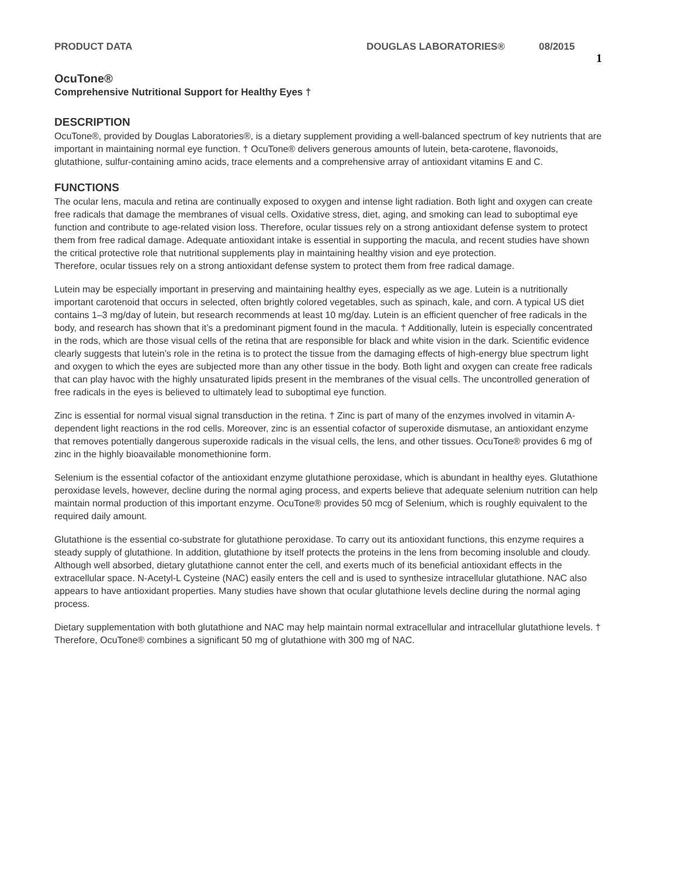PRODUCT DATA DOUGLAS LABORATORIES® 08/2015 1
OcuTone®
Comprehensive Nutritional Support for Healthy Eyes †
DESCRIPTION
OcuTone®, provided by Douglas Laboratories®, is a dietary supplement providing a well-balanced spectrum of key nutrients that are important in maintaining normal eye function. † OcuTone® delivers generous amounts of lutein, beta-carotene, flavonoids, glutathione, sulfur-containing amino acids, trace elements and a comprehensive array of antioxidant vitamins E and C.
FUNCTIONS
The ocular lens, macula and retina are continually exposed to oxygen and intense light radiation. Both light and oxygen can create free radicals that damage the membranes of visual cells. Oxidative stress, diet, aging, and smoking can lead to suboptimal eye function and contribute to age-related vision loss. Therefore, ocular tissues rely on a strong antioxidant defense system to protect them from free radical damage. Adequate antioxidant intake is essential in supporting the macula, and recent studies have shown the critical protective role that nutritional supplements play in maintaining healthy vision and eye protection.
Therefore, ocular tissues rely on a strong antioxidant defense system to protect them from free radical damage.
Lutein may be especially important in preserving and maintaining healthy eyes, especially as we age. Lutein is a nutritionally important carotenoid that occurs in selected, often brightly colored vegetables, such as spinach, kale, and corn. A typical US diet contains 1–3 mg/day of lutein, but research recommends at least 10 mg/day. Lutein is an efficient quencher of free radicals in the body, and research has shown that it’s a predominant pigment found in the macula. † Additionally, lutein is especially concentrated in the rods, which are those visual cells of the retina that are responsible for black and white vision in the dark. Scientific evidence clearly suggests that lutein’s role in the retina is to protect the tissue from the damaging effects of high-energy blue spectrum light and oxygen to which the eyes are subjected more than any other tissue in the body. Both light and oxygen can create free radicals that can play havoc with the highly unsaturated lipids present in the membranes of the visual cells. The uncontrolled generation of free radicals in the eyes is believed to ultimately lead to suboptimal eye function.
Zinc is essential for normal visual signal transduction in the retina. † Zinc is part of many of the enzymes involved in vitamin A-dependent light reactions in the rod cells. Moreover, zinc is an essential cofactor of superoxide dismutase, an antioxidant enzyme that removes potentially dangerous superoxide radicals in the visual cells, the lens, and other tissues. OcuTone® provides 6 mg of zinc in the highly bioavailable monomethionine form.
Selenium is the essential cofactor of the antioxidant enzyme glutathione peroxidase, which is abundant in healthy eyes. Glutathione peroxidase levels, however, decline during the normal aging process, and experts believe that adequate selenium nutrition can help maintain normal production of this important enzyme. OcuTone® provides 50 mcg of Selenium, which is roughly equivalent to the required daily amount.
Glutathione is the essential co-substrate for glutathione peroxidase. To carry out its antioxidant functions, this enzyme requires a steady supply of glutathione. In addition, glutathione by itself protects the proteins in the lens from becoming insoluble and cloudy. Although well absorbed, dietary glutathione cannot enter the cell, and exerts much of its beneficial antioxidant effects in the extracellular space. N-Acetyl-L Cysteine (NAC) easily enters the cell and is used to synthesize intracellular glutathione. NAC also appears to have antioxidant properties. Many studies have shown that ocular glutathione levels decline during the normal aging process.
Dietary supplementation with both glutathione and NAC may help maintain normal extracellular and intracellular glutathione levels. † Therefore, OcuTone® combines a significant 50 mg of glutathione with 300 mg of NAC.